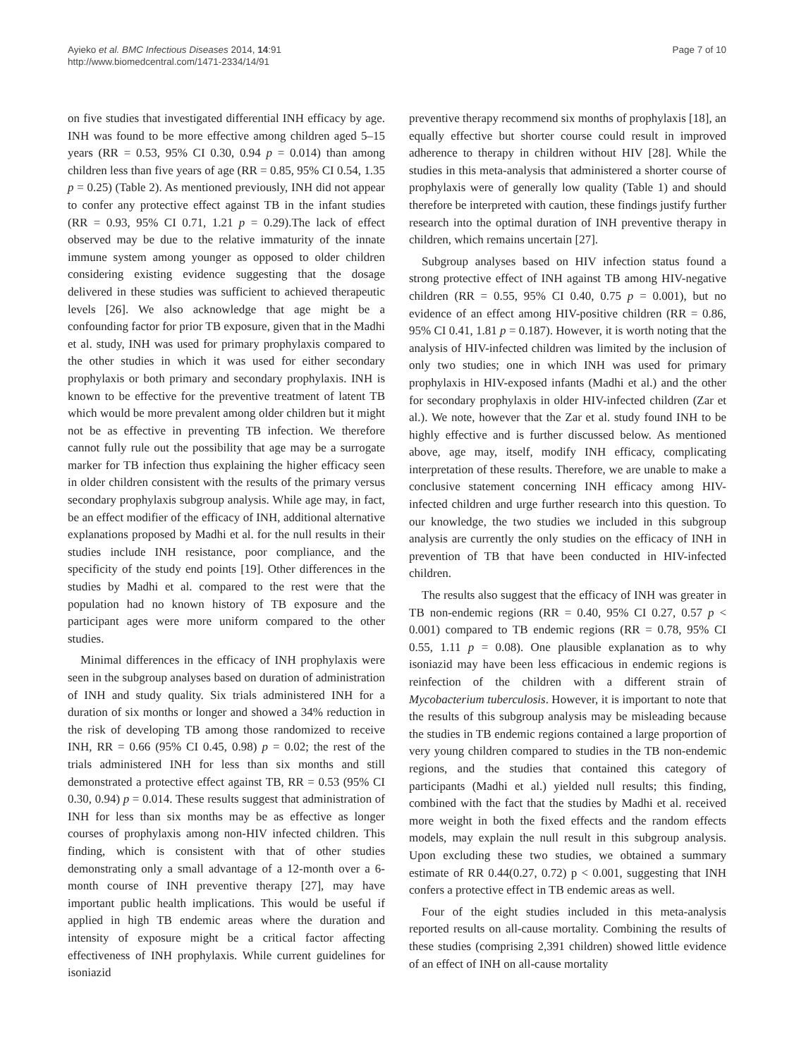Ayieko et al. BMC Infectious Diseases 2014, 14:91
http://www.biomedcentral.com/1471-2334/14/91
Page 7 of 10
on five studies that investigated differential INH efficacy by age. INH was found to be more effective among children aged 5–15 years (RR = 0.53, 95% CI 0.30, 0.94 p = 0.014) than among children less than five years of age (RR = 0.85, 95% CI 0.54, 1.35 p = 0.25) (Table 2). As mentioned previously, INH did not appear to confer any protective effect against TB in the infant studies (RR = 0.93, 95% CI 0.71, 1.21 p = 0.29).The lack of effect observed may be due to the relative immaturity of the innate immune system among younger as opposed to older children considering existing evidence suggesting that the dosage delivered in these studies was sufficient to achieved therapeutic levels [26]. We also acknowledge that age might be a confounding factor for prior TB exposure, given that in the Madhi et al. study, INH was used for primary prophylaxis compared to the other studies in which it was used for either secondary prophylaxis or both primary and secondary prophylaxis. INH is known to be effective for the preventive treatment of latent TB which would be more prevalent among older children but it might not be as effective in preventing TB infection. We therefore cannot fully rule out the possibility that age may be a surrogate marker for TB infection thus explaining the higher efficacy seen in older children consistent with the results of the primary versus secondary prophylaxis subgroup analysis. While age may, in fact, be an effect modifier of the efficacy of INH, additional alternative explanations proposed by Madhi et al. for the null results in their studies include INH resistance, poor compliance, and the specificity of the study end points [19]. Other differences in the studies by Madhi et al. compared to the rest were that the population had no known history of TB exposure and the participant ages were more uniform compared to the other studies.
Minimal differences in the efficacy of INH prophylaxis were seen in the subgroup analyses based on duration of administration of INH and study quality. Six trials administered INH for a duration of six months or longer and showed a 34% reduction in the risk of developing TB among those randomized to receive INH, RR = 0.66 (95% CI 0.45, 0.98) p = 0.02; the rest of the trials administered INH for less than six months and still demonstrated a protective effect against TB, RR = 0.53 (95% CI 0.30, 0.94) p = 0.014. These results suggest that administration of INH for less than six months may be as effective as longer courses of prophylaxis among non-HIV infected children. This finding, which is consistent with that of other studies demonstrating only a small advantage of a 12-month over a 6-month course of INH preventive therapy [27], may have important public health implications. This would be useful if applied in high TB endemic areas where the duration and intensity of exposure might be a critical factor affecting effectiveness of INH prophylaxis. While current guidelines for isoniazid
preventive therapy recommend six months of prophylaxis [18], an equally effective but shorter course could result in improved adherence to therapy in children without HIV [28]. While the studies in this meta-analysis that administered a shorter course of prophylaxis were of generally low quality (Table 1) and should therefore be interpreted with caution, these findings justify further research into the optimal duration of INH preventive therapy in children, which remains uncertain [27].
Subgroup analyses based on HIV infection status found a strong protective effect of INH against TB among HIV-negative children (RR = 0.55, 95% CI 0.40, 0.75 p = 0.001), but no evidence of an effect among HIV-positive children (RR = 0.86, 95% CI 0.41, 1.81 p = 0.187). However, it is worth noting that the analysis of HIV-infected children was limited by the inclusion of only two studies; one in which INH was used for primary prophylaxis in HIV-exposed infants (Madhi et al.) and the other for secondary prophylaxis in older HIV-infected children (Zar et al.). We note, however that the Zar et al. study found INH to be highly effective and is further discussed below. As mentioned above, age may, itself, modify INH efficacy, complicating interpretation of these results. Therefore, we are unable to make a conclusive statement concerning INH efficacy among HIV-infected children and urge further research into this question. To our knowledge, the two studies we included in this subgroup analysis are currently the only studies on the efficacy of INH in prevention of TB that have been conducted in HIV-infected children.
The results also suggest that the efficacy of INH was greater in TB non-endemic regions (RR = 0.40, 95% CI 0.27, 0.57 p < 0.001) compared to TB endemic regions (RR = 0.78, 95% CI 0.55, 1.11 p = 0.08). One plausible explanation as to why isoniazid may have been less efficacious in endemic regions is reinfection of the children with a different strain of Mycobacterium tuberculosis. However, it is important to note that the results of this subgroup analysis may be misleading because the studies in TB endemic regions contained a large proportion of very young children compared to studies in the TB non-endemic regions, and the studies that contained this category of participants (Madhi et al.) yielded null results; this finding, combined with the fact that the studies by Madhi et al. received more weight in both the fixed effects and the random effects models, may explain the null result in this subgroup analysis. Upon excluding these two studies, we obtained a summary estimate of RR 0.44(0.27, 0.72) p < 0.001, suggesting that INH confers a protective effect in TB endemic areas as well.
Four of the eight studies included in this meta-analysis reported results on all-cause mortality. Combining the results of these studies (comprising 2,391 children) showed little evidence of an effect of INH on all-cause mortality